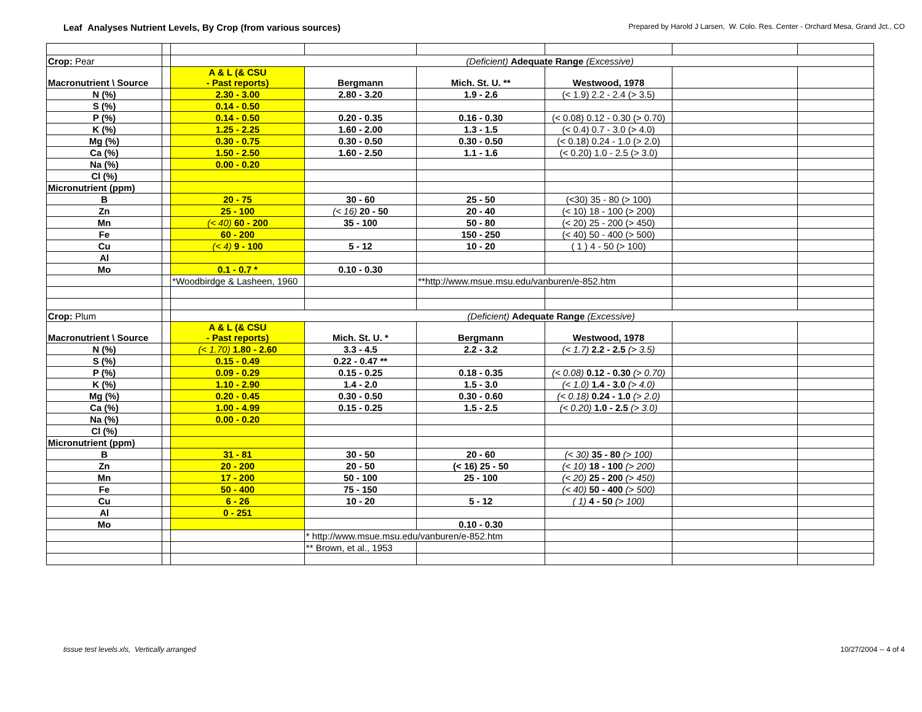Leaf Analyses Nutrient Levels, By Crop (from various sources)
Prepared by Harold J Larsen, W. Colo. Res. Center - Orchard Mesa, Grand Jct., CO
| Crop: Pear | | (Deficient) Adequate Range (Excessive) | | | | | |
| Macronutrient \ Source | | A & L (& CSU - Past reports) | Bergmann | Mich. St. U. ** | Westwood, 1978 | | |
| N (%) | | 2.30 - 3.00 | 2.80 - 3.20 | 1.9 - 2.6 | (< 1.9) 2.2 - 2.4 (> 3.5) | | |
| S (%) | | 0.14 - 0.50 | | | | | |
| P (%) | | 0.14 - 0.50 | 0.20 - 0.35 | 0.16 - 0.30 | (< 0.08) 0.12 - 0.30 (> 0.70) | | |
| K (%) | | 1.25 - 2.25 | 1.60 - 2.00 | 1.3 - 1.5 | (< 0.4) 0.7 - 3.0 (> 4.0) | | |
| Mg (%) | | 0.30 - 0.75 | 0.30 - 0.50 | 0.30 - 0.50 | (< 0.18) 0.24 - 1.0 (> 2.0) | | |
| Ca (%) | | 1.50 - 2.50 | 1.60 - 2.50 | 1.1 - 1.6 | (< 0.20) 1.0 - 2.5 (> 3.0) | | |
| Na (%) | | 0.00 - 0.20 | | | | | |
| Cl (%) | | | | | | | |
| Micronutrient (ppm) | | | | | | | |
| B | | 20 - 75 | 30 - 60 | 25 - 50 | (<30) 35 - 80 (> 100) | | |
| Zn | | 25 - 100 | (< 16) 20 - 50 | 20 - 40 | (< 10) 18 - 100 (> 200) | | |
| Mn | | (< 40) 60 - 200 | 35 - 100 | 50 - 80 | (< 20) 25 - 200 (> 450) | | |
| Fe | | 60 - 200 | | 150 - 250 | (< 40) 50 - 400 (> 500) | | |
| Cu | | (< 4) 9 - 100 | 5 - 12 | 10 - 20 | ( 1 ) 4 - 50 (> 100) | | |
| Al | | | | | | | |
| Mo | | 0.1 - 0.7 * | 0.10 - 0.30 | | | | |
| | | *Woodbirdge & Lasheen, 1960 | | **http://www.msue.msu.edu/vanburen/e-852.htm | | | |
| Crop: Plum | | (Deficient) Adequate Range (Excessive) | | | | | |
| Macronutrient \ Source | | A & L (& CSU - Past reports) | Mich. St. U. * | Bergmann | Westwood, 1978 | | |
| N (%) | | (< 1.70) 1.80 - 2.60 | 3.3 - 4.5 | 2.2 - 3.2 | (< 1.7) 2.2 - 2.5 (> 3.5) | | |
| S (%) | | 0.15 - 0.49 | 0.22 - 0.47 ** | | | | |
| P (%) | | 0.09 - 0.29 | 0.15 - 0.25 | 0.18 - 0.35 | (< 0.08) 0.12 - 0.30 (> 0.70) | | |
| K (%) | | 1.10 - 2.90 | 1.4 - 2.0 | 1.5 - 3.0 | (< 1.0) 1.4 - 3.0 (> 4.0) | | |
| Mg (%) | | 0.20 - 0.45 | 0.30 - 0.50 | 0.30 - 0.60 | (< 0.18) 0.24 - 1.0 (> 2.0) | | |
| Ca (%) | | 1.00 - 4.99 | 0.15 - 0.25 | 1.5 - 2.5 | (< 0.20) 1.0 - 2.5 (> 3.0) | | |
| Na (%) | | 0.00 - 0.20 | | | | | |
| Cl (%) | | | | | | | |
| Micronutrient (ppm) | | | | | | | |
| B | | 31 - 81 | 30 - 50 | 20 - 60 | (< 30) 35 - 80 (> 100) | | |
| Zn | | 20 - 200 | 20 - 50 | (< 16) 25 - 50 | (< 10) 18 - 100 (> 200) | | |
| Mn | | 17 - 200 | 50 - 100 | 25 - 100 | (< 20) 25 - 200 (> 450) | | |
| Fe | | 50 - 400 | 75 - 150 | | (< 40) 50 - 400 (> 500) | | |
| Cu | | 6 - 26 | 10 - 20 | 5 - 12 | ( 1) 4 - 50 (> 100) | | |
| Al | | 0 - 251 | | | | | |
| Mo | | | | 0.10 - 0.30 | | | |
| | | | * http://www.msue.msu.edu/vanburen/e-852.htm | | | | |
| | | | ** Brown, et al., 1953 | | | | |
tissue test levels.xls, Vertically arranged 10/27/2004 -- 4 of 4